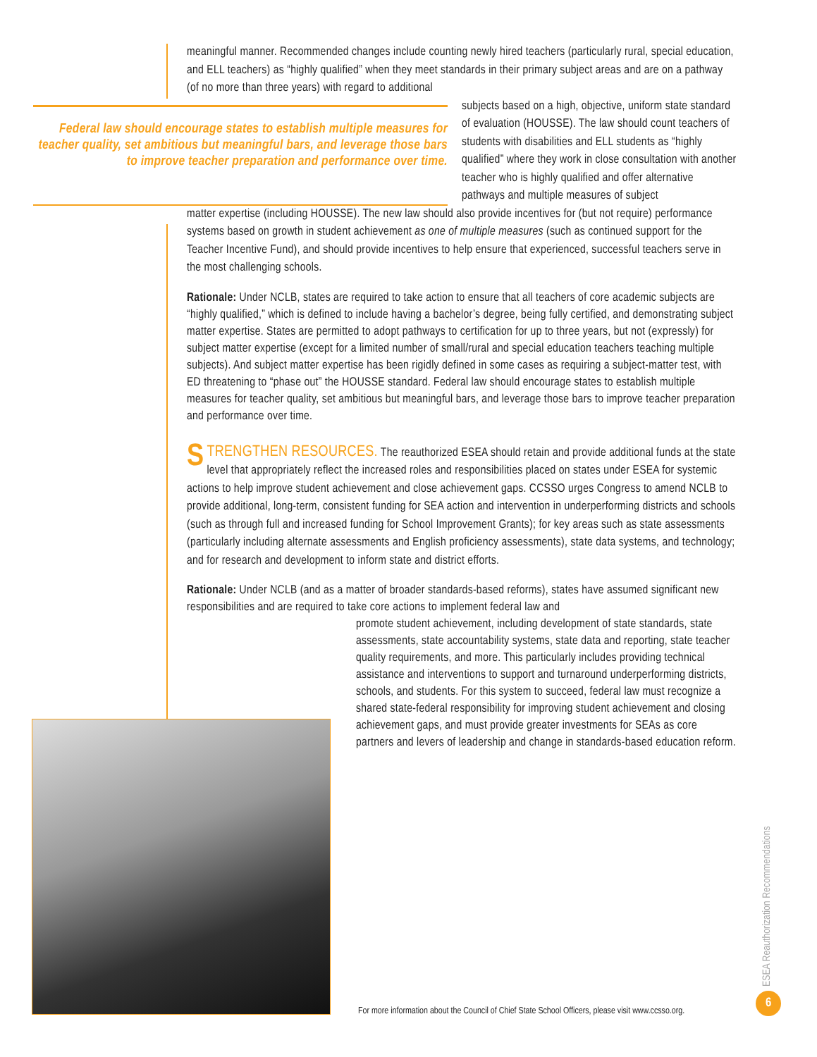meaningful manner. Recommended changes include counting newly hired teachers (particularly rural, special education, and ELL teachers) as “highly qualified” when they meet standards in their primary subject areas and are on a pathway (of no more than three years) with regard to additional
Federal law should encourage states to establish multiple measures for teacher quality, set ambitious but meaningful bars, and leverage those bars to improve teacher preparation and performance over time.
subjects based on a high, objective, uniform state standard of evaluation (HOUSSE). The law should count teachers of students with disabilities and ELL students as “highly qualified” where they work in close consultation with another teacher who is highly qualified and offer alternative pathways and multiple measures of subject
matter expertise (including HOUSSE). The new law should also provide incentives for (but not require) performance systems based on growth in student achievement as one of multiple measures (such as continued support for the Teacher Incentive Fund), and should provide incentives to help ensure that experienced, successful teachers serve in the most challenging schools.
Rationale: Under NCLB, states are required to take action to ensure that all teachers of core academic subjects are “highly qualified,” which is defined to include having a bachelor’s degree, being fully certified, and demonstrating subject matter expertise. States are permitted to adopt pathways to certification for up to three years, but not (expressly) for subject matter expertise (except for a limited number of small/rural and special education teachers teaching multiple subjects). And subject matter expertise has been rigidly defined in some cases as requiring a subject-matter test, with ED threatening to “phase out” the HOUSSE standard. Federal law should encourage states to establish multiple measures for teacher quality, set ambitious but meaningful bars, and leverage those bars to improve teacher preparation and performance over time.
STRENGTHEN RESOURCES. The reauthorized ESEA should retain and provide additional funds at the state level that appropriately reflect the increased roles and responsibilities placed on states under ESEA for systemic actions to help improve student achievement and close achievement gaps. CCSSO urges Congress to amend NCLB to provide additional, long-term, consistent funding for SEA action and intervention in underperforming districts and schools (such as through full and increased funding for School Improvement Grants); for key areas such as state assessments (particularly including alternate assessments and English proficiency assessments), state data systems, and technology; and for research and development to inform state and district efforts.
Rationale: Under NCLB (and as a matter of broader standards-based reforms), states have assumed significant new responsibilities and are required to take core actions to implement federal law and
promote student achievement, including development of state standards, state assessments, state accountability systems, state data and reporting, state teacher quality requirements, and more. This particularly includes providing technical assistance and interventions to support and turnaround underperforming districts, schools, and students. For this system to succeed, federal law must recognize a shared state-federal responsibility for improving student achievement and closing achievement gaps, and must provide greater investments for SEAs as core partners and levers of leadership and change in standards-based education reform.
For more information about the Council of Chief State School Officers, please visit www.ccsso.org.
ESEA Reauthorization Recommendations
6